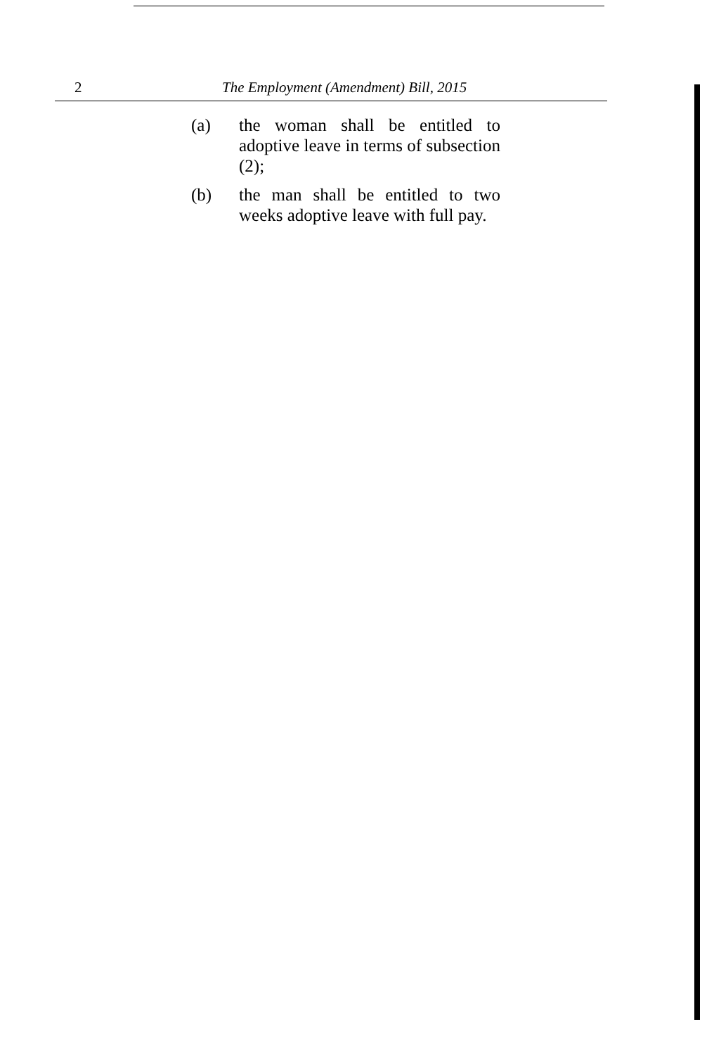2 The Employment (Amendment) Bill, 2015
(a) the woman shall be entitled to adoptive leave in terms of subsection (2);
(b) the man shall be entitled to two weeks adoptive leave with full pay.